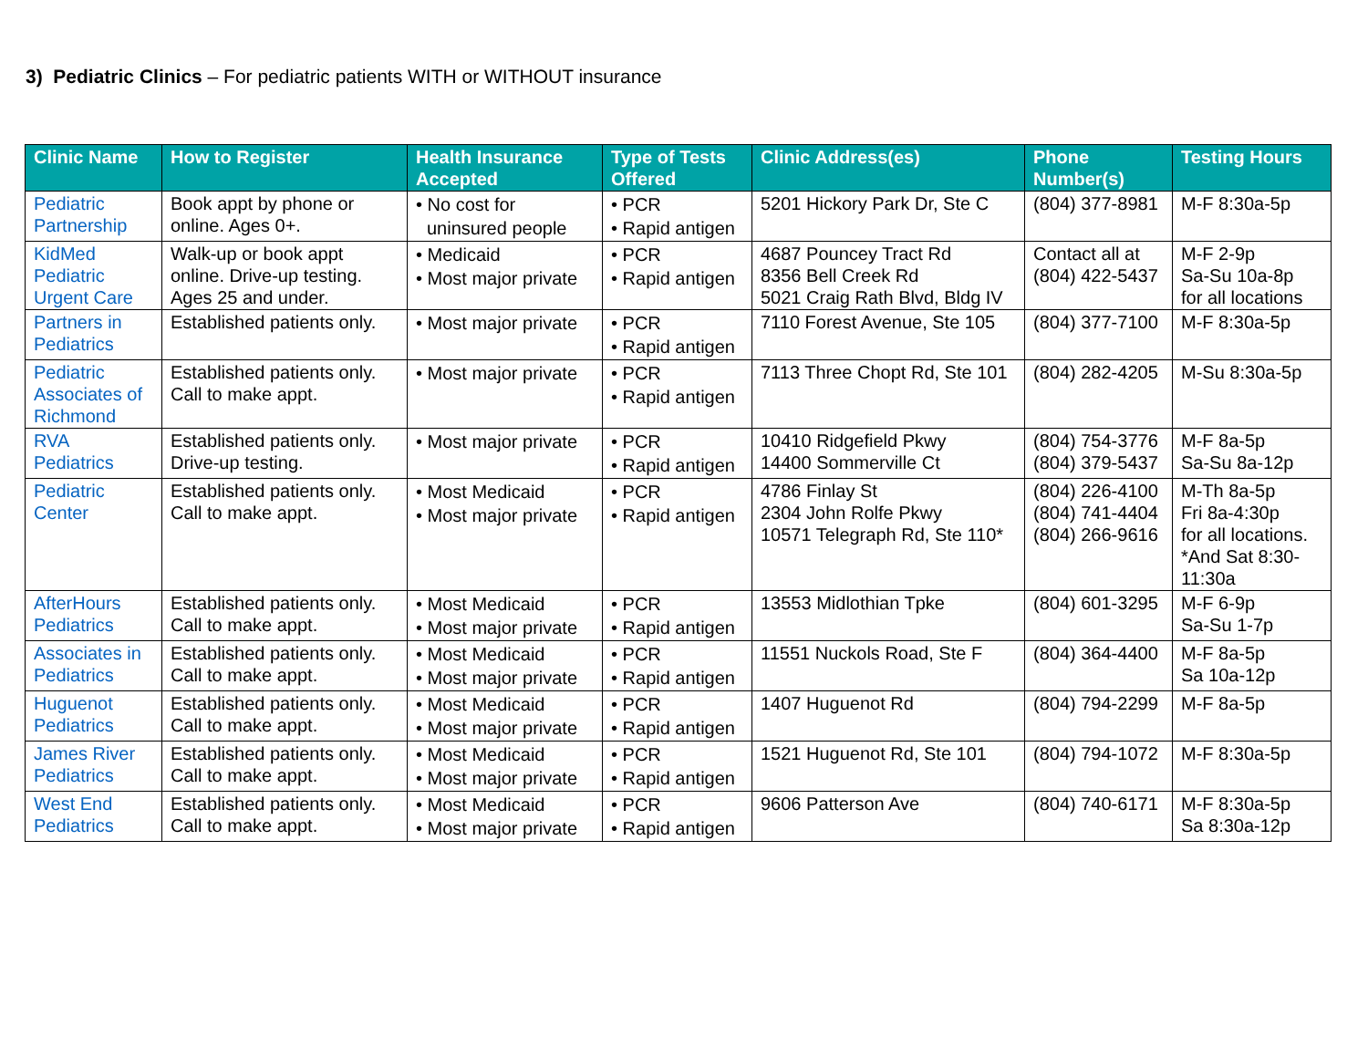3) Pediatric Clinics – For pediatric patients WITH or WITHOUT insurance
| Clinic Name | How to Register | Health Insurance Accepted | Type of Tests Offered | Clinic Address(es) | Phone Number(s) | Testing Hours |
| --- | --- | --- | --- | --- | --- | --- |
| Pediatric Partnership | Book appt by phone or online. Ages 0+. | • No cost for uninsured people | • PCR • Rapid antigen | 5201 Hickory Park Dr, Ste C | (804) 377-8981 | M-F 8:30a-5p |
| KidMed Pediatric Urgent Care | Walk-up or book appt online. Drive-up testing. Ages 25 and under. | • Medicaid • Most major private | • PCR • Rapid antigen | 4687 Pouncey Tract Rd 8356 Bell Creek Rd 5021 Craig Rath Blvd, Bldg IV | Contact all at (804) 422-5437 | M-F 2-9p Sa-Su 10a-8p for all locations |
| Partners in Pediatrics | Established patients only. | • Most major private | • PCR • Rapid antigen | 7110 Forest Avenue, Ste 105 | (804) 377-7100 | M-F 8:30a-5p |
| Pediatric Associates of Richmond | Established patients only. Call to make appt. | • Most major private | • PCR • Rapid antigen | 7113 Three Chopt Rd, Ste 101 | (804) 282-4205 | M-Su 8:30a-5p |
| RVA Pediatrics | Established patients only. Drive-up testing. | • Most major private | • PCR • Rapid antigen | 10410 Ridgefield Pkwy 14400 Sommerville Ct | (804) 754-3776 (804) 379-5437 | M-F 8a-5p Sa-Su 8a-12p |
| Pediatric Center | Established patients only. Call to make appt. | • Most Medicaid • Most major private | • PCR • Rapid antigen | 4786 Finlay St 2304 John Rolfe Pkwy 10571 Telegraph Rd, Ste 110* | (804) 226-4100 (804) 741-4404 (804) 266-9616 | M-Th 8a-5p Fri 8a-4:30p for all locations. *And Sat 8:30-11:30a |
| AfterHours Pediatrics | Established patients only. Call to make appt. | • Most Medicaid • Most major private | • PCR • Rapid antigen | 13553 Midlothian Tpke | (804) 601-3295 | M-F 6-9p Sa-Su 1-7p |
| Associates in Pediatrics | Established patients only. Call to make appt. | • Most Medicaid • Most major private | • PCR • Rapid antigen | 11551 Nuckols Road, Ste F | (804) 364-4400 | M-F 8a-5p Sa 10a-12p |
| Huguenot Pediatrics | Established patients only. Call to make appt. | • Most Medicaid • Most major private | • PCR • Rapid antigen | 1407 Huguenot Rd | (804) 794-2299 | M-F 8a-5p |
| James River Pediatrics | Established patients only. Call to make appt. | • Most Medicaid • Most major private | • PCR • Rapid antigen | 1521 Huguenot Rd, Ste 101 | (804) 794-1072 | M-F 8:30a-5p |
| West End Pediatrics | Established patients only. Call to make appt. | • Most Medicaid • Most major private | • PCR • Rapid antigen | 9606 Patterson Ave | (804) 740-6171 | M-F 8:30a-5p Sa 8:30a-12p |